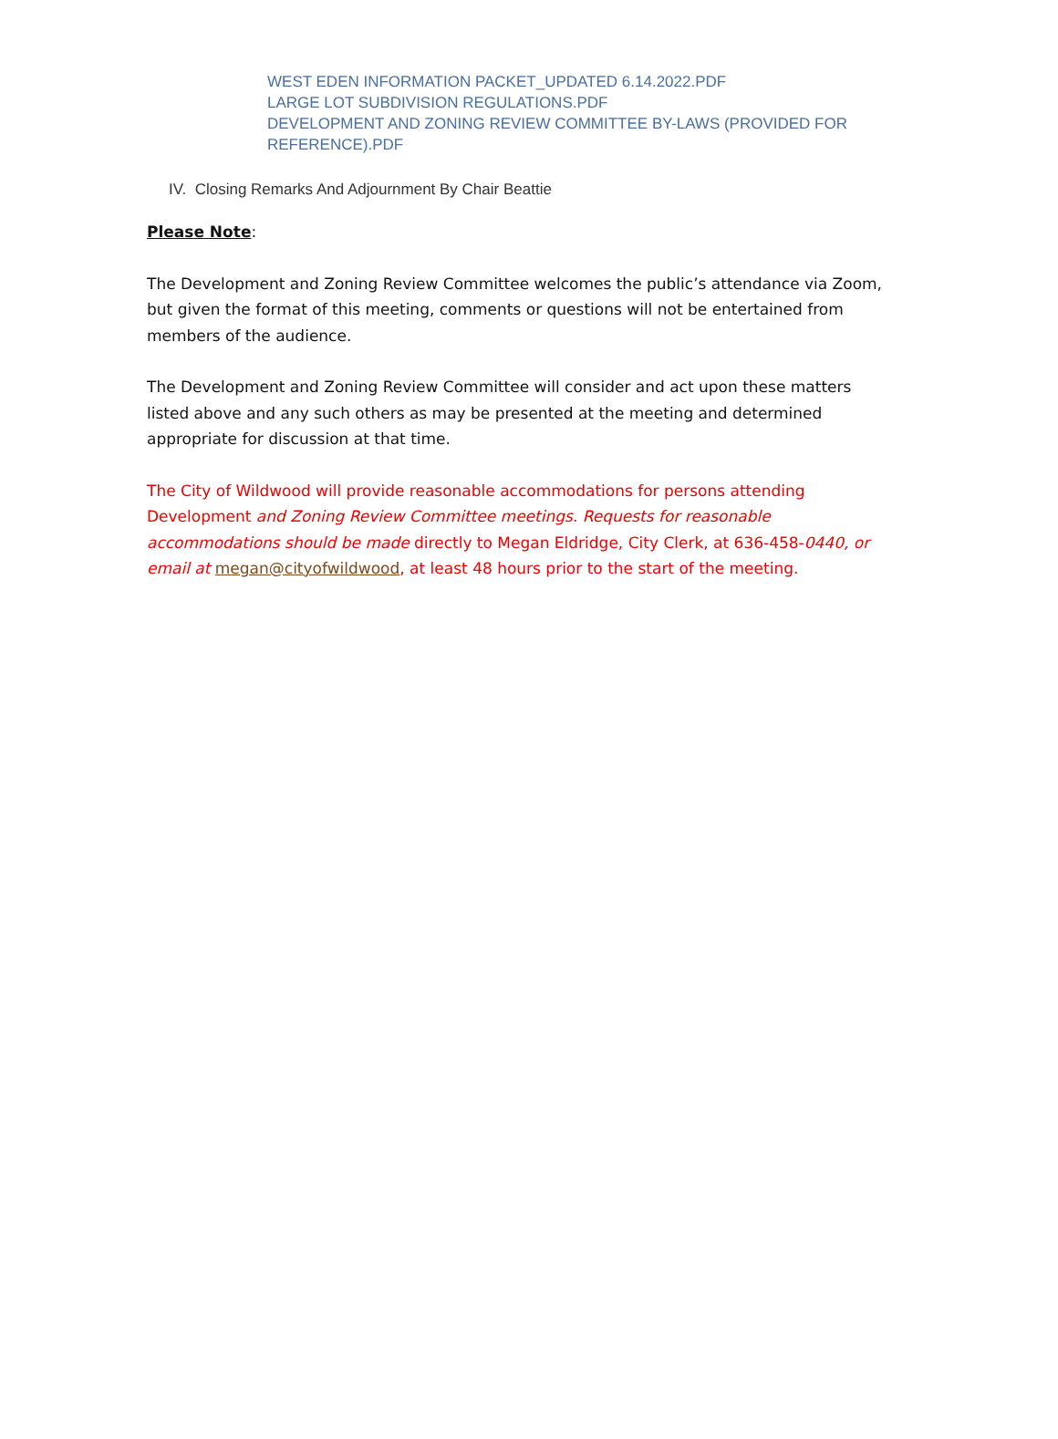WEST EDEN INFORMATION PACKET_UPDATED 6.14.2022.PDF
LARGE LOT SUBDIVISION REGULATIONS.PDF
DEVELOPMENT AND ZONING REVIEW COMMITTEE BY-LAWS (PROVIDED FOR REFERENCE).PDF
IV. Closing Remarks And Adjournment By Chair Beattie
Please Note:
The Development and Zoning Review Committee welcomes the public’s attendance via Zoom, but given the format of this meeting, comments or questions will not be entertained from members of the audience.
The Development and Zoning Review Committee will consider and act upon these matters listed above and any such others as may be presented at the meeting and determined appropriate for discussion at that time.
The City of Wildwood will provide reasonable accommodations for persons attending Development and Zoning Review Committee meetings. Requests for reasonable accommodations should be made directly to Megan Eldridge, City Clerk, at 636-458-0440, or email at megan@cityofwildwood, at least 48 hours prior to the start of the meeting.